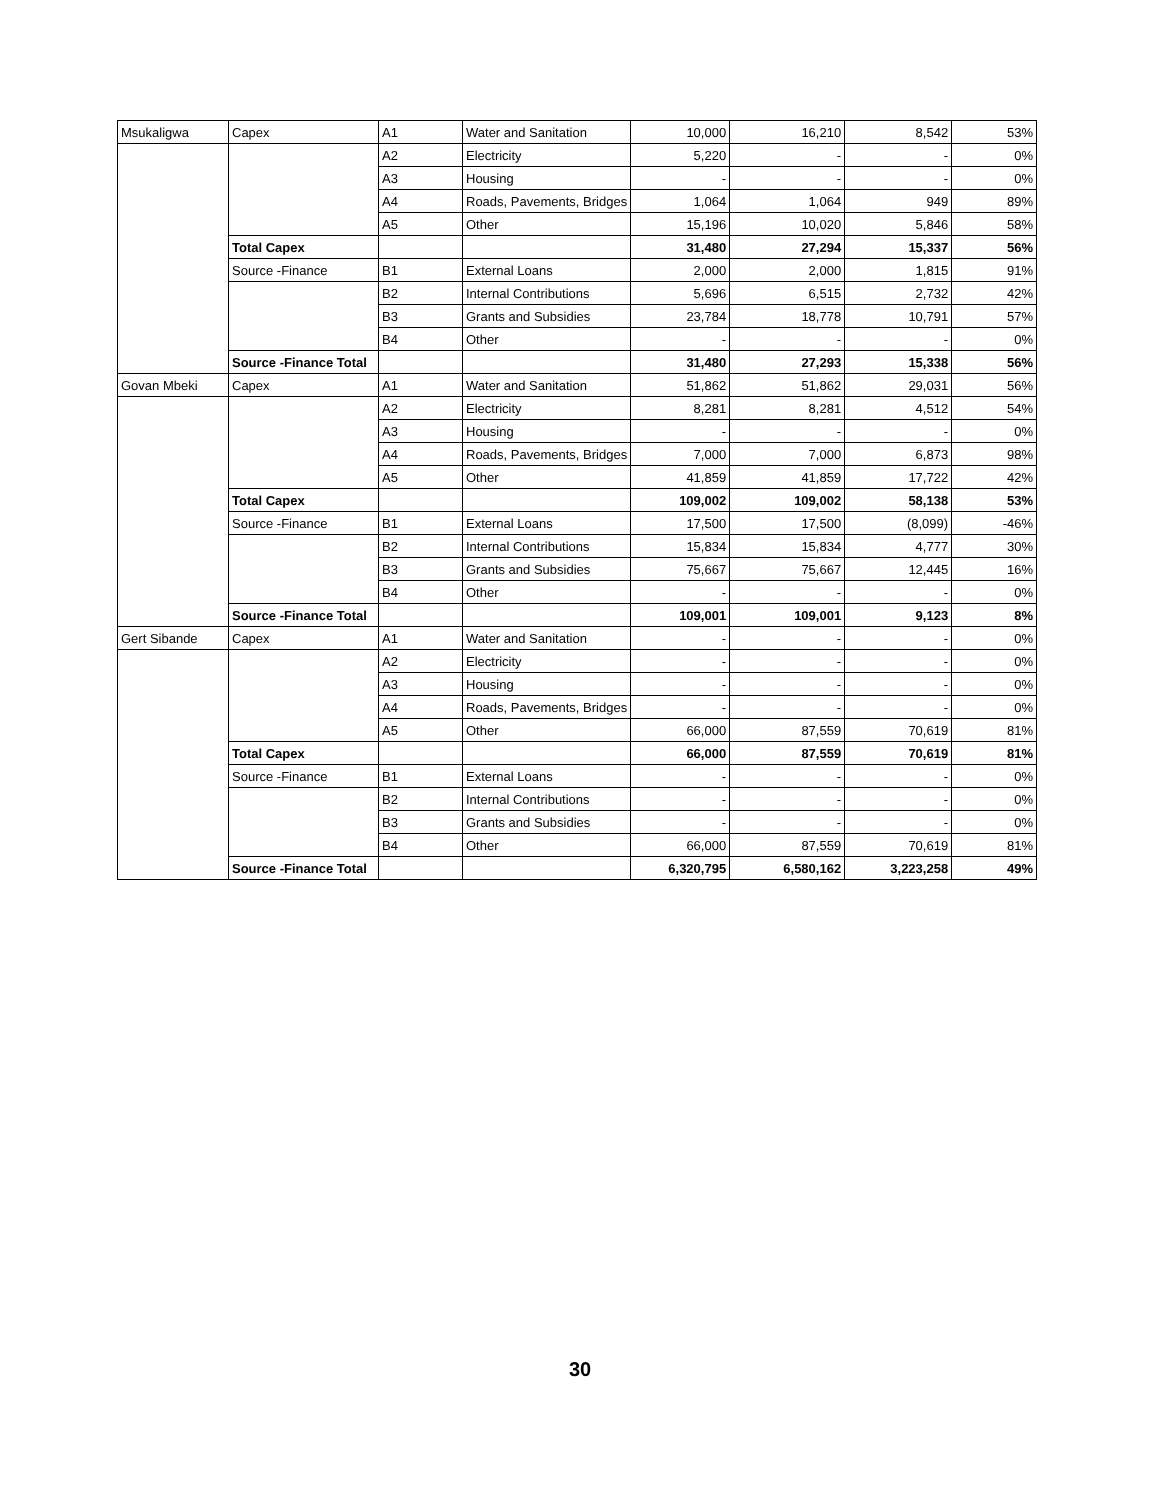| Msukaligwa | Capex | A1 | Water and Sanitation | 10,000 | 16,210 | 8,542 | 53% |
| | | A2 | Electricity | 5,220 | - | - | 0% |
| | | A3 | Housing | - | - | - | 0% |
| | | A4 | Roads, Pavements, Bridges | 1,064 | 1,064 | 949 | 89% |
| | | A5 | Other | 15,196 | 10,020 | 5,846 | 58% |
| | Total Capex | | | 31,480 | 27,294 | 15,337 | 56% |
| | Source -Finance | B1 | External Loans | 2,000 | 2,000 | 1,815 | 91% |
| | | B2 | Internal Contributions | 5,696 | 6,515 | 2,732 | 42% |
| | | B3 | Grants and Subsidies | 23,784 | 18,778 | 10,791 | 57% |
| | | B4 | Other | - | - | - | 0% |
| | Source -Finance Total | | | 31,480 | 27,293 | 15,338 | 56% |
| Govan Mbeki | Capex | A1 | Water and Sanitation | 51,862 | 51,862 | 29,031 | 56% |
| | | A2 | Electricity | 8,281 | 8,281 | 4,512 | 54% |
| | | A3 | Housing | - | - | - | 0% |
| | | A4 | Roads, Pavements, Bridges | 7,000 | 7,000 | 6,873 | 98% |
| | | A5 | Other | 41,859 | 41,859 | 17,722 | 42% |
| | Total Capex | | | 109,002 | 109,002 | 58,138 | 53% |
| | Source -Finance | B1 | External Loans | 17,500 | 17,500 | (8,099) | -46% |
| | | B2 | Internal Contributions | 15,834 | 15,834 | 4,777 | 30% |
| | | B3 | Grants and Subsidies | 75,667 | 75,667 | 12,445 | 16% |
| | | B4 | Other | - | - | - | 0% |
| | Source -Finance Total | | | 109,001 | 109,001 | 9,123 | 8% |
| Gert Sibande | Capex | A1 | Water and Sanitation | - | - | - | 0% |
| | | A2 | Electricity | - | - | - | 0% |
| | | A3 | Housing | - | - | - | 0% |
| | | A4 | Roads, Pavements, Bridges | - | - | - | 0% |
| | | A5 | Other | 66,000 | 87,559 | 70,619 | 81% |
| | Total Capex | | | 66,000 | 87,559 | 70,619 | 81% |
| | Source -Finance | B1 | External Loans | - | - | - | 0% |
| | | B2 | Internal Contributions | - | - | - | 0% |
| | | B3 | Grants and Subsidies | - | - | - | 0% |
| | | B4 | Other | 66,000 | 87,559 | 70,619 | 81% |
| | Source -Finance Total | | | 6,320,795 | 6,580,162 | 3,223,258 | 49% |
30